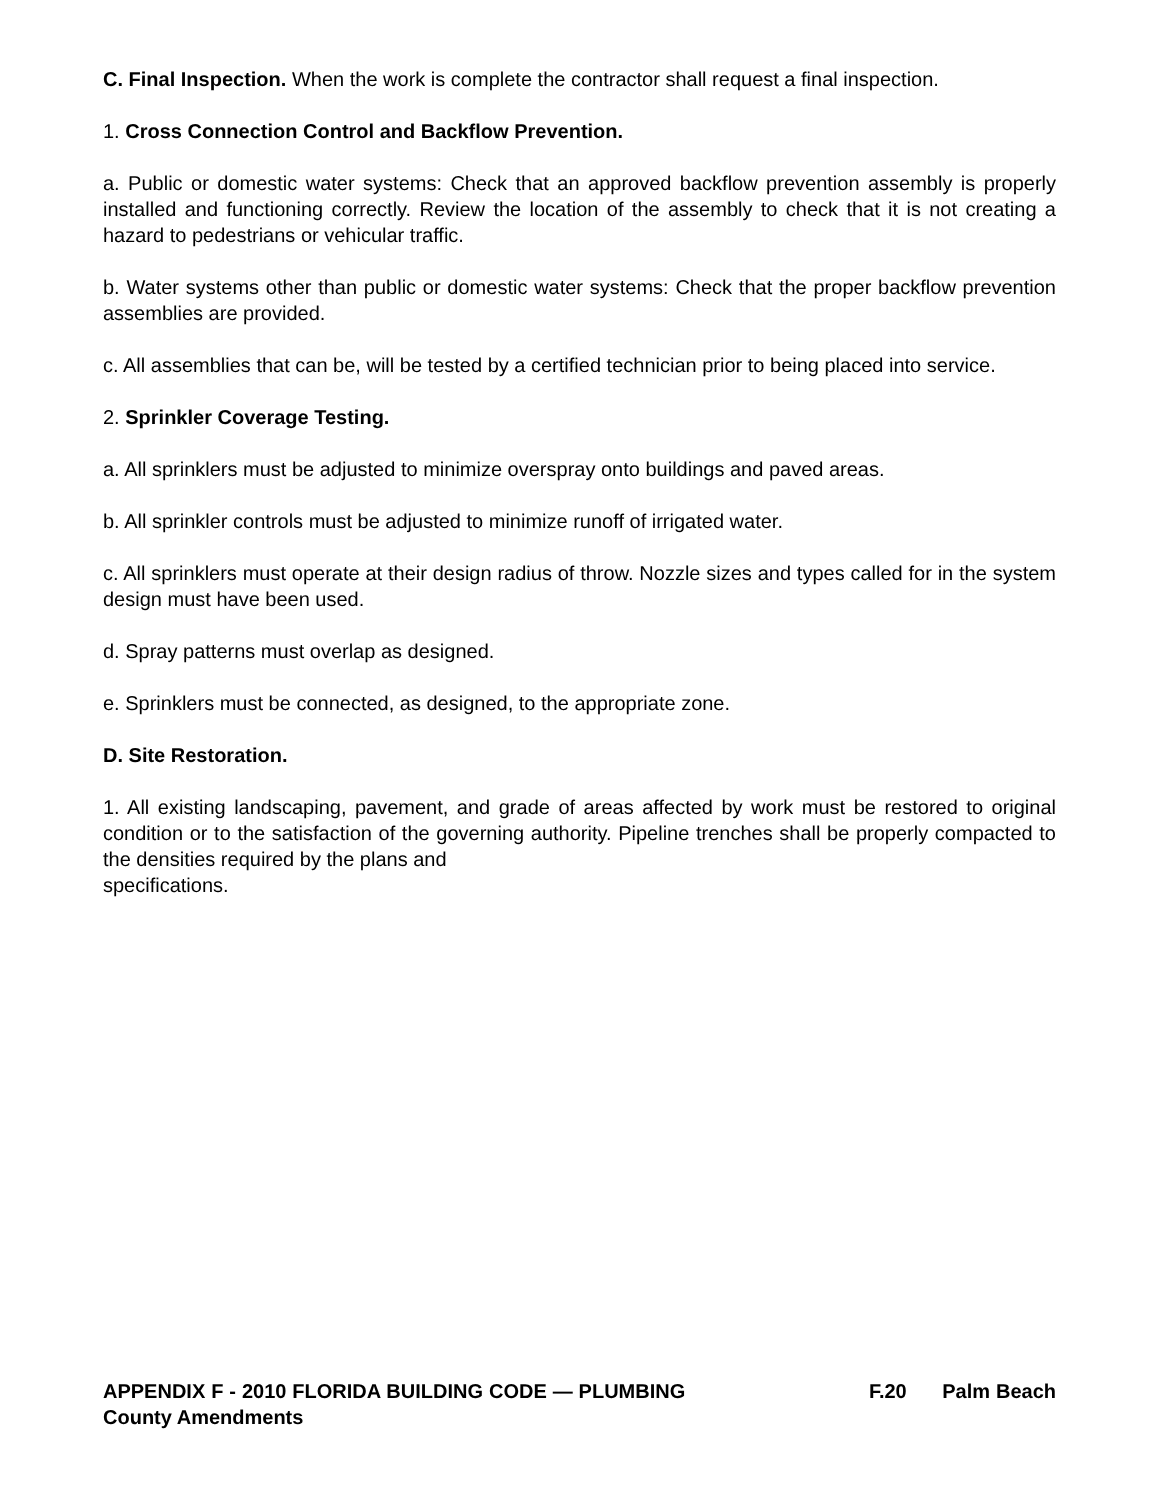C. Final Inspection. When the work is complete the contractor shall request a final inspection.
1. Cross Connection Control and Backflow Prevention.
a. Public or domestic water systems: Check that an approved backflow prevention assembly is properly installed and functioning correctly. Review the location of the assembly to check that it is not creating a hazard to pedestrians or vehicular traffic.
b. Water systems other than public or domestic water systems: Check that the proper backflow prevention assemblies are provided.
c. All assemblies that can be, will be tested by a certified technician prior to being placed into service.
2. Sprinkler Coverage Testing.
a. All sprinklers must be adjusted to minimize overspray onto buildings and paved areas.
b. All sprinkler controls must be adjusted to minimize runoff of irrigated water.
c. All sprinklers must operate at their design radius of throw. Nozzle sizes and types called for in the system design must have been used.
d. Spray patterns must overlap as designed.
e. Sprinklers must be connected, as designed, to the appropriate zone.
D. Site Restoration.
1. All existing landscaping, pavement, and grade of areas affected by work must be restored to original condition or to the satisfaction of the governing authority. Pipeline trenches shall be properly compacted to the densities required by the plans and
specifications.
APPENDIX F - 2010 FLORIDA BUILDING CODE — PLUMBING F.20 Palm Beach County Amendments